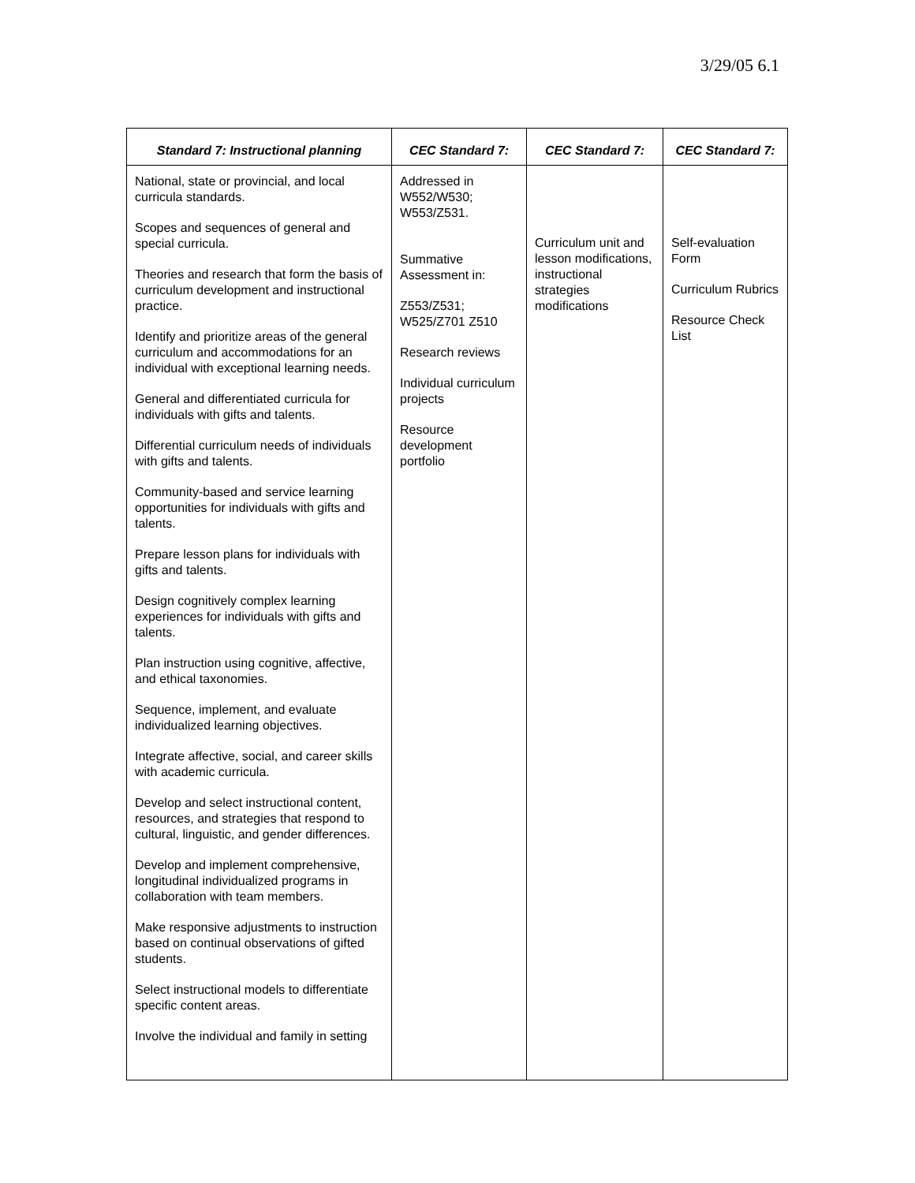3/29/05 6.1
| Standard 7: Instructional planning | CEC Standard 7: | CEC Standard 7: | CEC Standard 7: |
| --- | --- | --- | --- |
| National, state or provincial, and local curricula standards. Scopes and sequences of general and special curricula. Theories and research that form the basis of curriculum development and instructional practice. Identify and prioritize areas of the general curriculum and accommodations for an individual with exceptional learning needs. General and differentiated curricula for individuals with gifts and talents. Differential curriculum needs of individuals with gifts and talents. Community-based and service learning opportunities for individuals with gifts and talents. Prepare lesson plans for individuals with gifts and talents. Design cognitively complex learning experiences for individuals with gifts and talents. Plan instruction using cognitive, affective, and ethical taxonomies. Sequence, implement, and evaluate individualized learning objectives. Integrate affective, social, and career skills with academic curricula. Develop and select instructional content, resources, and strategies that respond to cultural, linguistic, and gender differences. Develop and implement comprehensive, longitudinal individualized programs in collaboration with team members. Make responsive adjustments to instruction based on continual observations of gifted students. Select instructional models to differentiate specific content areas. Involve the individual and family in setting | Addressed in W552/W530; W553/Z531. Summative Assessment in: Z553/Z531; W525/Z701 Z510 Research reviews Individual curriculum projects Resource development portfolio | Curriculum unit and lesson modifications, instructional strategies modifications | Self-evaluation Form Curriculum Rubrics Resource Check List |